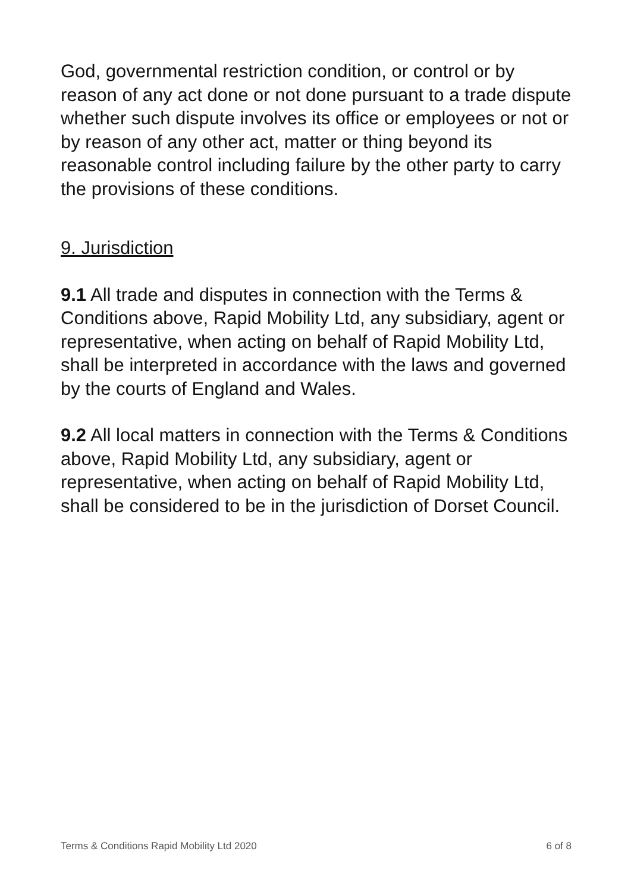God, governmental restriction condition, or control or by reason of any act done or not done pursuant to a trade dispute whether such dispute involves its office or employees or not or by reason of any other act, matter or thing beyond its reasonable control including failure by the other party to carry the provisions of these conditions.
9. Jurisdiction
9.1 All trade and disputes in connection with the Terms & Conditions above, Rapid Mobility Ltd, any subsidiary, agent or representative, when acting on behalf of Rapid Mobility Ltd, shall be interpreted in accordance with the laws and governed by the courts of England and Wales.
9.2 All local matters in connection with the Terms & Conditions above, Rapid Mobility Ltd, any subsidiary, agent or representative, when acting on behalf of Rapid Mobility Ltd, shall be considered to be in the jurisdiction of Dorset Council.
Terms & Conditions Rapid Mobility Ltd 2020 6 of 8